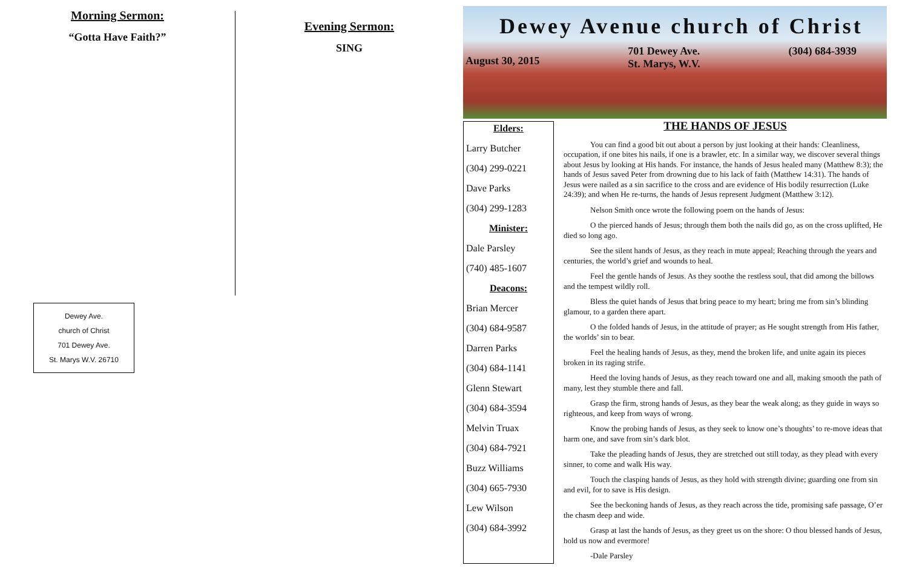Morning Sermon:
“Gotta Have Faith?”
Dewey Ave.
church of Christ
701 Dewey Ave.
St. Marys W.V. 26710
Evening Sermon:
SING
Dewey Avenue church of Christ
August 30, 2015 701 Dewey Ave.
St. Marys, W.V. (304) 684-3939
Elders:
Larry Butcher
(304) 299-0221
Dave Parks
(304) 299-1283
Minister:
Dale Parsley
(740) 485-1607
Deacons:
Brian Mercer
(304) 684-9587
Darren Parks
(304) 684-1141
Glenn Stewart
(304) 684-3594
Melvin Truax
(304) 684-7921
Buzz Williams
(304) 665-7930
Lew Wilson
(304) 684-3992
THE HANDS OF JESUS
You can find a good bit out about a person by just looking at their hands: Cleanliness, occupation, if one bites his nails, if one is a brawler, etc. In a similar way, we discover several things about Jesus by looking at His hands. For instance, the hands of Jesus healed many (Matthew 8:3); the hands of Jesus saved Peter from drowning due to his lack of faith (Matthew 14:31). The hands of Jesus were nailed as a sin sacrifice to the cross and are evidence of His bodily resurrection (Luke 24:39); and when He re-turns, the hands of Jesus represent Judgment (Matthew 3:12).
Nelson Smith once wrote the following poem on the hands of Jesus:
O the pierced hands of Jesus; through them both the nails did go, as on the cross uplifted, He died so long ago.
See the silent hands of Jesus, as they reach in mute appeal; Reaching through the years and centuries, the world’s grief and wounds to heal.
Feel the gentle hands of Jesus. As they soothe the restless soul, that did among the billows and the tempest wildly roll.
Bless the quiet hands of Jesus that bring peace to my heart; bring me from sin’s blinding glamour, to a garden there apart.
O the folded hands of Jesus, in the attitude of prayer; as He sought strength from His father, the worlds’ sin to bear.
Feel the healing hands of Jesus, as they, mend the broken life, and unite again its pieces broken in its raging strife.
Heed the loving hands of Jesus, as they reach toward one and all, making smooth the path of many, lest they stumble there and fall.
Grasp the firm, strong hands of Jesus, as they bear the weak along; as they guide in ways so righteous, and keep from ways of wrong.
Know the probing hands of Jesus, as they seek to know one’s thoughts’ to re-move ideas that harm one, and save from sin’s dark blot.
Take the pleading hands of Jesus, they are stretched out still today, as they plead with every sinner, to come and walk His way.
Touch the clasping hands of Jesus, as they hold with strength divine; guarding one from sin and evil, for to save is His design.
See the beckoning hands of Jesus, as they reach across the tide, promising safe passage, O’er the chasm deep and wide.
Grasp at last the hands of Jesus, as they greet us on the shore: O thou blessed hands of Jesus, hold us now and evermore!
-Dale Parsley